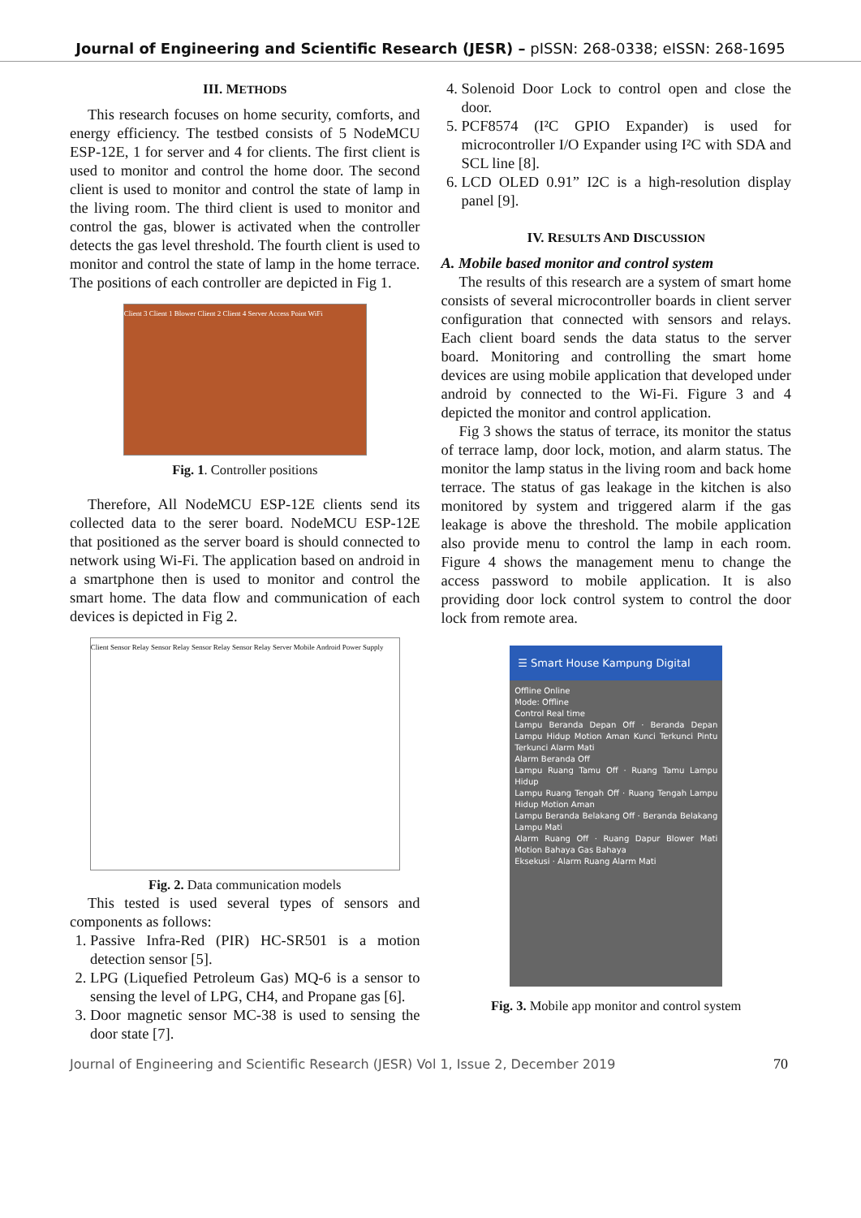Journal of Engineering and Scientific Research (JESR) – pISSN: 268-0338; eISSN: 268-1695
III. METHODS
This research focuses on home security, comforts, and energy efficiency. The testbed consists of 5 NodeMCU ESP-12E, 1 for server and 4 for clients. The first client is used to monitor and control the home door. The second client is used to monitor and control the state of lamp in the living room. The third client is used to monitor and control the gas, blower is activated when the controller detects the gas level threshold. The fourth client is used to monitor and control the state of lamp in the home terrace. The positions of each controller are depicted in Fig 1.
Client 3 Client 1 Blower Client 2 Client 4 Server Access Point WiFi
Fig. 1. Controller positions
Therefore, All NodeMCU ESP-12E clients send its collected data to the serer board. NodeMCU ESP-12E that positioned as the server board is should connected to network using Wi-Fi. The application based on android in a smartphone then is used to monitor and control the smart home. The data flow and communication of each devices is depicted in Fig 2.
Client Sensor Relay Sensor Relay Sensor Relay Sensor Relay Server Mobile Android Power Supply
Fig. 2. Data communication models
This tested is used several types of sensors and components as follows:
1. Passive Infra-Red (PIR) HC-SR501 is a motion detection sensor [5].
2. LPG (Liquefied Petroleum Gas) MQ-6 is a sensor to sensing the level of LPG, CH4, and Propane gas [6].
3. Door magnetic sensor MC-38 is used to sensing the door state [7].
4. Solenoid Door Lock to control open and close the door.
5. PCF8574 (I²C GPIO Expander) is used for microcontroller I/O Expander using I²C with SDA and SCL line [8].
6. LCD OLED 0.91” I2C is a high-resolution display panel [9].
IV. RESULTS AND DISCUSSION
A. Mobile based monitor and control system
The results of this research are a system of smart home consists of several microcontroller boards in client server configuration that connected with sensors and relays. Each client board sends the data status to the server board. Monitoring and controlling the smart home devices are using mobile application that developed under android by connected to the Wi-Fi. Figure 3 and 4 depicted the monitor and control application.
Fig 3 shows the status of terrace, its monitor the status of terrace lamp, door lock, motion, and alarm status. The monitor the lamp status in the living room and back home terrace. The status of gas leakage in the kitchen is also monitored by system and triggered alarm if the gas leakage is above the threshold. The mobile application also provide menu to control the lamp in each room. Figure 4 shows the management menu to change the access password to mobile application. It is also providing door lock control system to control the door lock from remote area.
☰ Smart House Kampung Digital
Offline Online
Mode: Offline
Control Real time
Lampu Beranda Depan Off · Beranda Depan Lampu Hidup Motion Aman Kunci Terkunci Pintu Terkunci Alarm Mati
Alarm Beranda Off
Lampu Ruang Tamu Off · Ruang Tamu Lampu Hidup
Lampu Ruang Tengah Off · Ruang Tengah Lampu Hidup Motion Aman
Lampu Beranda Belakang Off · Beranda Belakang Lampu Mati
Alarm Ruang Off · Ruang Dapur Blower Mati Motion Bahaya Gas Bahaya
Eksekusi · Alarm Ruang Alarm Mati
Fig. 3. Mobile app monitor and control system
Journal of Engineering and Scientific Research (JESR) Vol 1, Issue 2, December 2019 70